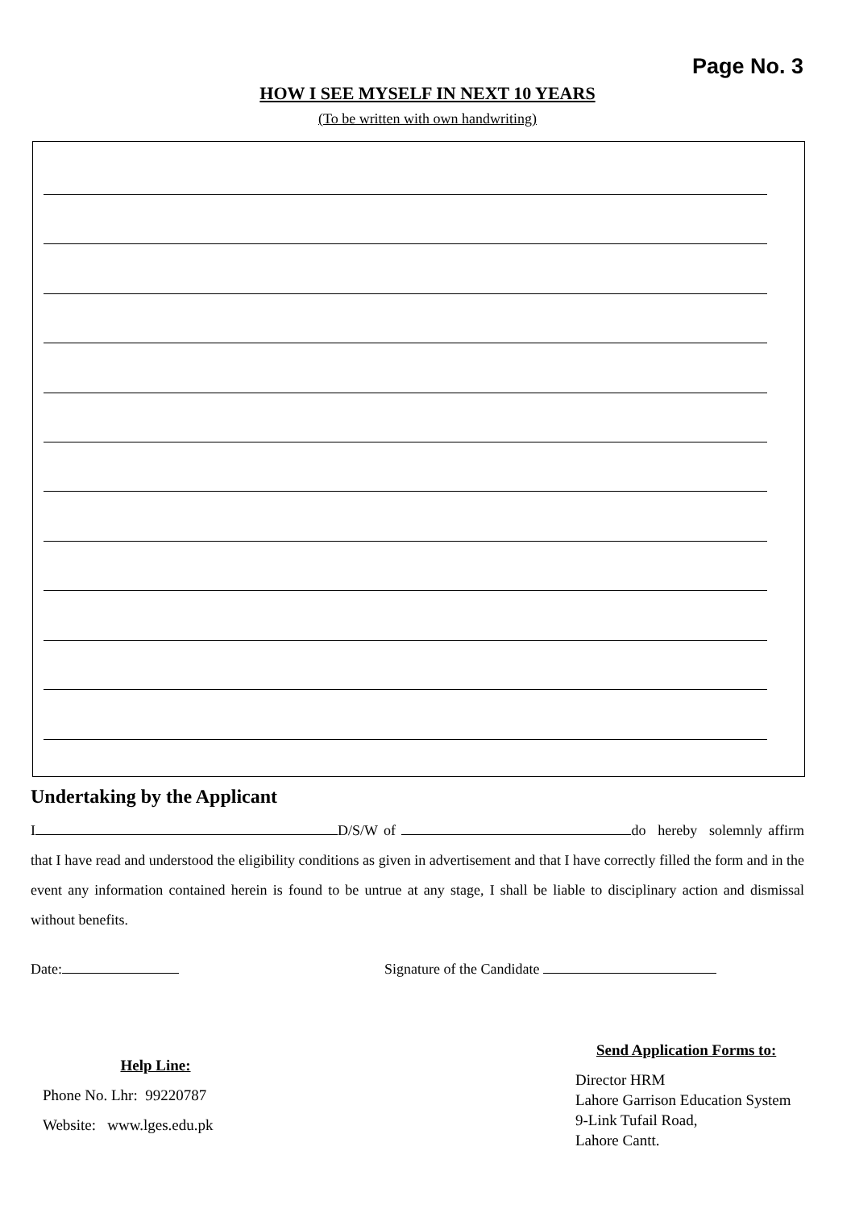Page No. 3
HOW I SEE MYSELF IN NEXT 10 YEARS
(To be written with own handwriting)
Undertaking by the Applicant
I D/S/W of do hereby solemnly affirm that I have read and understood the eligibility conditions as given in advertisement and that I have correctly filled the form and in the event any information contained herein is found to be untrue at any stage, I shall be liable to disciplinary action and dismissal without benefits.
Date: Signature of the Candidate
Help Line:
Phone No. Lhr: 99220787
Website: www.lges.edu.pk
Send Application Forms to:
Director HRM
Lahore Garrison Education System
9-Link Tufail Road,
Lahore Cantt.